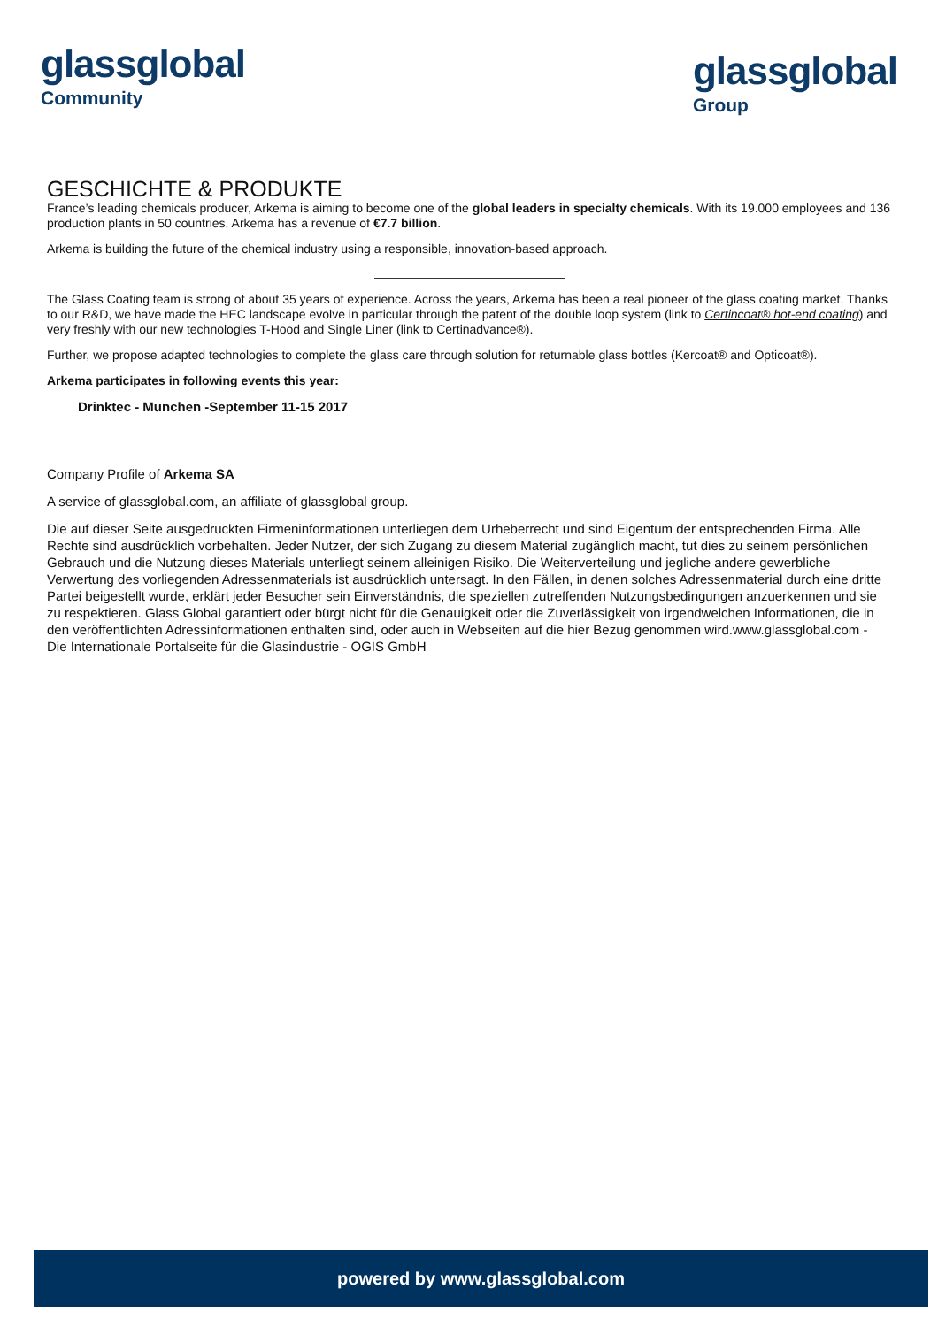glassglobal
Community
glassglobal
Group
GESCHICHTE & PRODUKTE
France’s leading chemicals producer, Arkema is aiming to become one of the global leaders in specialty chemicals. With its 19.000 employees and 136 production plants in 50 countries, Arkema has a revenue of €7.7 billion.
Arkema is building the future of the chemical industry using a responsible, innovation-based approach.
The Glass Coating team is strong of about 35 years of experience. Across the years, Arkema has been a real pioneer of the glass coating market. Thanks to our R&D, we have made the HEC landscape evolve in particular through the patent of the double loop system (link to Certincoat® hot-end coating) and very freshly with our new technologies T-Hood and Single Liner (link to Certinadvance®).
Further, we propose adapted technologies to complete the glass care through solution for returnable glass bottles (Kercoat® and Opticoat®).
Arkema participates in following events this year:
Drinktec - Munchen -September 11-15 2017
Company Profile of Arkema SA
A service of glassglobal.com, an affiliate of glassglobal group.
Die auf dieser Seite ausgedruckten Firmeninformationen unterliegen dem Urheberrecht und sind Eigentum der entsprechenden Firma. Alle Rechte sind ausdrücklich vorbehalten. Jeder Nutzer, der sich Zugang zu diesem Material zugänglich macht, tut dies zu seinem persönlichen Gebrauch und die Nutzung dieses Materials unterliegt seinem alleinigen Risiko. Die Weiterverteilung und jegliche andere gewerbliche Verwertung des vorliegenden Adressenmaterials ist ausdrücklich untersagt. In den Fällen, in denen solches Adressenmaterial durch eine dritte Partei beigestellt wurde, erklärt jeder Besucher sein Einverständnis, die speziellen zutreffenden Nutzungsbedingungen anzuerkennen und sie zu respektieren. Glass Global garantiert oder bürgt nicht für die Genauigkeit oder die Zuverlässigkeit von irgendwelchen Informationen, die in den veröffentlichten Adressinformationen enthalten sind, oder auch in Webseiten auf die hier Bezug genommen wird.www.glassglobal.com - Die Internationale Portalseite für die Glasindustrie - OGIS GmbH
powered by www.glassglobal.com